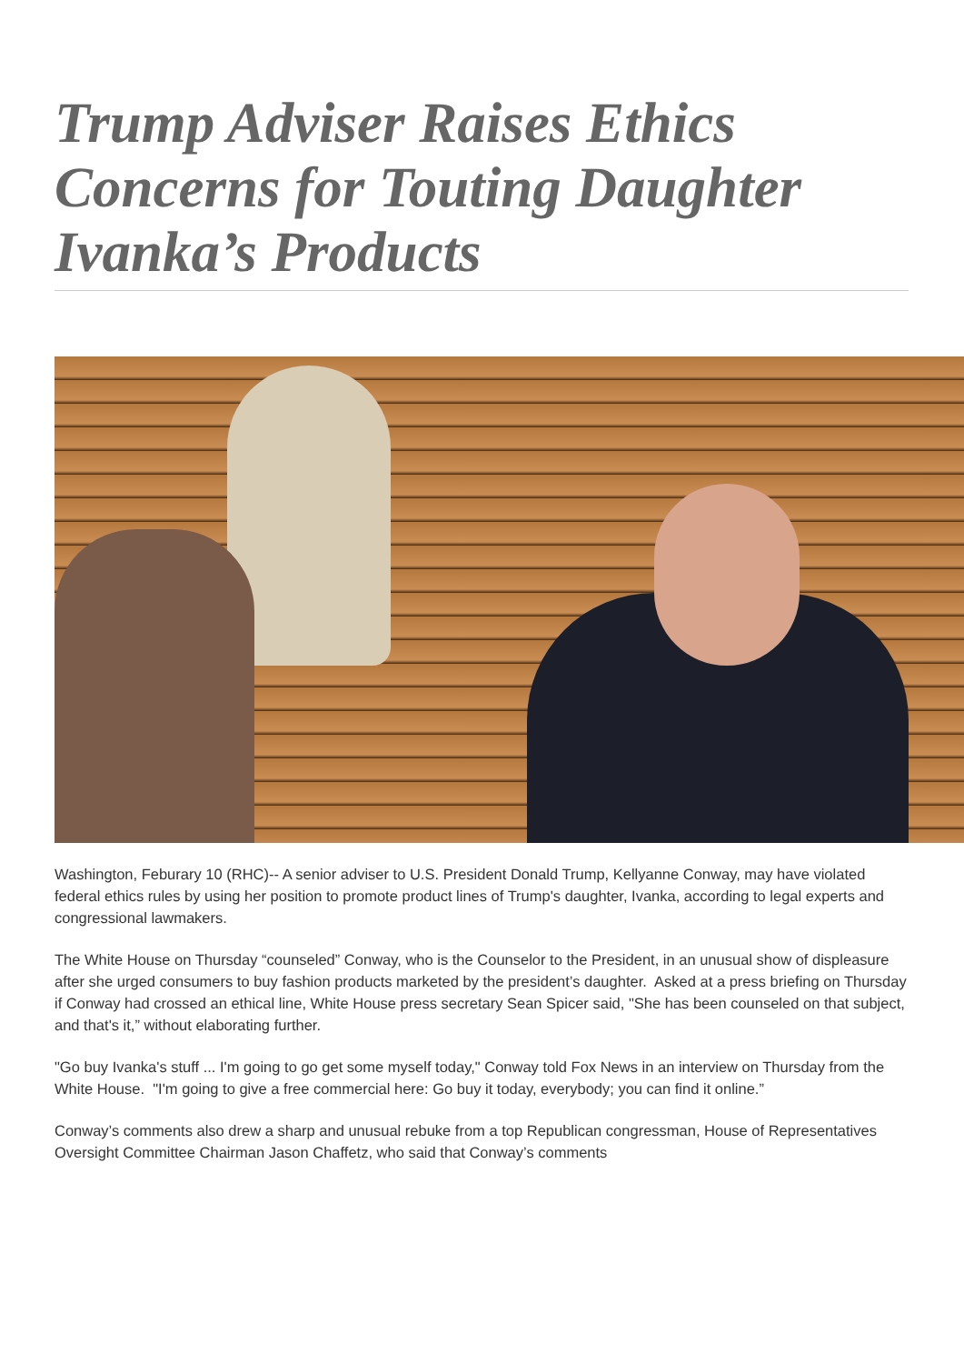Trump Adviser Raises Ethics Concerns for Touting Daughter Ivanka’s Products
Washington, Feburary 10 (RHC)-- A senior adviser to U.S. President Donald Trump, Kellyanne Conway, may have violated federal ethics rules by using her position to promote product lines of Trump's daughter, Ivanka, according to legal experts and congressional lawmakers.
The White House on Thursday “counseled” Conway, who is the Counselor to the President, in an unusual show of displeasure after she urged consumers to buy fashion products marketed by the president’s daughter. Asked at a press briefing on Thursday if Conway had crossed an ethical line, White House press secretary Sean Spicer said, "She has been counseled on that subject, and that's it,” without elaborating further.
"Go buy Ivanka's stuff ... I'm going to go get some myself today," Conway told Fox News in an interview on Thursday from the White House. "I'm going to give a free commercial here: Go buy it today, everybody; you can find it online.”
Conway’s comments also drew a sharp and unusual rebuke from a top Republican congressman, House of Representatives Oversight Committee Chairman Jason Chaffetz, who said that Conway’s comments